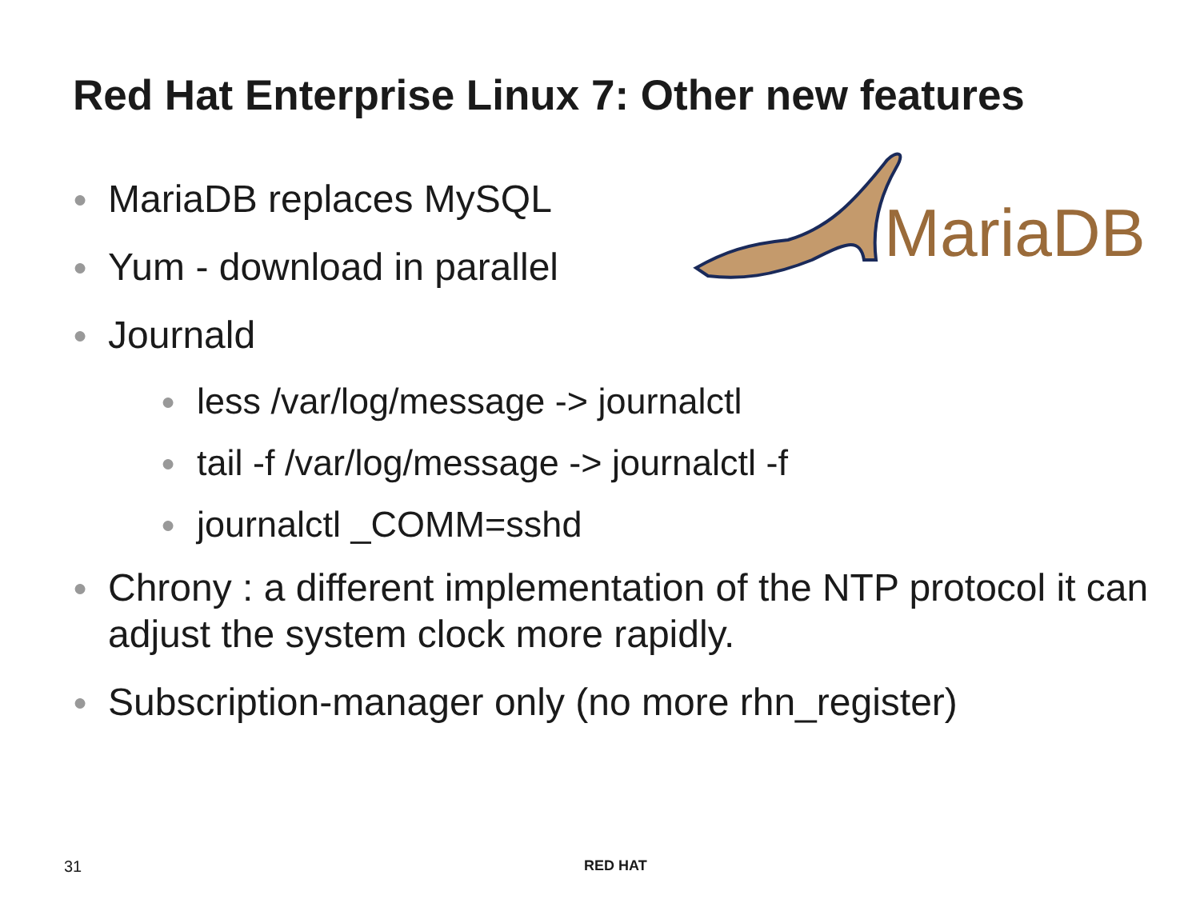Red Hat Enterprise Linux 7: Other new features
MariaDB
● MariaDB replaces MySQL
● Yum - download in parallel
● Journald
● less /var/log/message -> journalctl
● tail -f /var/log/message -> journalctl -f
● journalctl _COMM=sshd
● Chrony : a different implementation of the NTP protocol it can adjust the system clock more rapidly.
● Subscription-manager only (no more rhn_register)
31 RED HAT